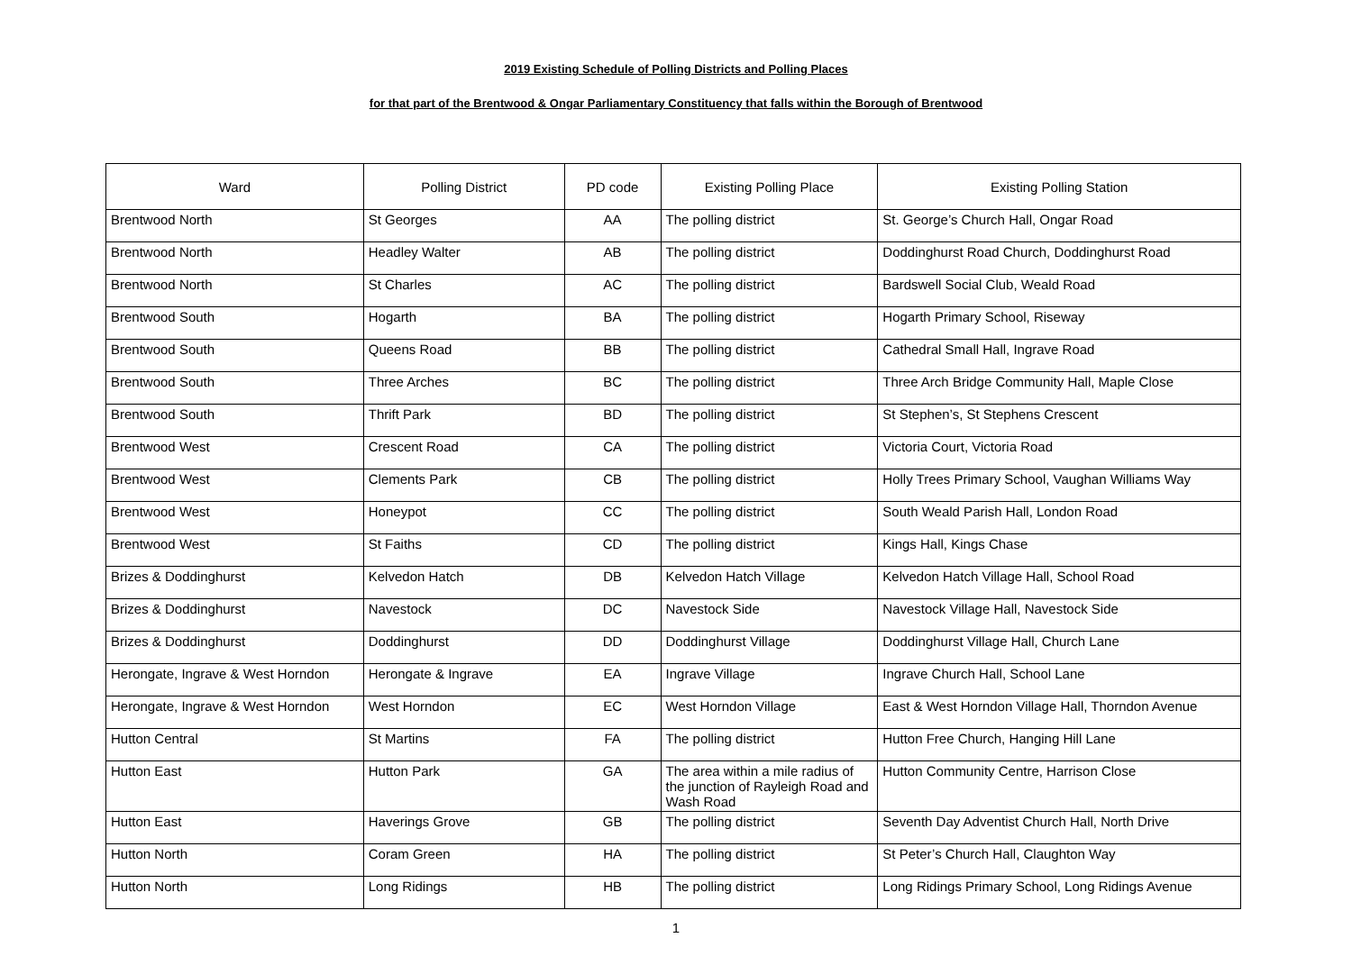2019 Existing Schedule of Polling Districts and Polling Places
for that part of the Brentwood & Ongar Parliamentary Constituency that falls within the Borough of Brentwood
| Ward | Polling District | PD code | Existing Polling Place | Existing Polling Station |
| --- | --- | --- | --- | --- |
| Brentwood North | St Georges | AA | The polling district | St. George’s Church Hall, Ongar Road |
| Brentwood North | Headley Walter | AB | The polling district | Doddinghurst Road Church, Doddinghurst Road |
| Brentwood North | St Charles | AC | The polling district | Bardswell Social Club, Weald Road |
| Brentwood South | Hogarth | BA | The polling district | Hogarth Primary School, Riseway |
| Brentwood South | Queens Road | BB | The polling district | Cathedral Small Hall, Ingrave Road |
| Brentwood South | Three Arches | BC | The polling district | Three Arch Bridge Community Hall, Maple Close |
| Brentwood South | Thrift Park | BD | The polling district | St Stephen’s, St Stephens Crescent |
| Brentwood West | Crescent Road | CA | The polling district | Victoria Court, Victoria Road |
| Brentwood West | Clements Park | CB | The polling district | Holly Trees Primary School, Vaughan Williams Way |
| Brentwood West | Honeypot | CC | The polling district | South Weald Parish Hall, London Road |
| Brentwood West | St Faiths | CD | The polling district | Kings Hall, Kings Chase |
| Brizes & Doddinghurst | Kelvedon Hatch | DB | Kelvedon Hatch Village | Kelvedon Hatch Village Hall, School Road |
| Brizes & Doddinghurst | Navestock | DC | Navestock Side | Navestock Village Hall, Navestock Side |
| Brizes & Doddinghurst | Doddinghurst | DD | Doddinghurst Village | Doddinghurst Village Hall, Church Lane |
| Herongate, Ingrave & West Horndon | Herongate & Ingrave | EA | Ingrave Village | Ingrave Church Hall, School Lane |
| Herongate, Ingrave & West Horndon | West Horndon | EC | West Horndon Village | East & West Horndon Village Hall, Thorndon Avenue |
| Hutton Central | St Martins | FA | The polling district | Hutton Free Church, Hanging Hill Lane |
| Hutton East | Hutton Park | GA | The area within a mile radius of the junction of Rayleigh Road and Wash Road | Hutton Community Centre, Harrison Close |
| Hutton East | Haverings Grove | GB | The polling district | Seventh Day Adventist Church Hall, North Drive |
| Hutton North | Coram Green | HA | The polling district | St Peter’s Church Hall, Claughton Way |
| Hutton North | Long Ridings | HB | The polling district | Long Ridings Primary School, Long Ridings Avenue |
1